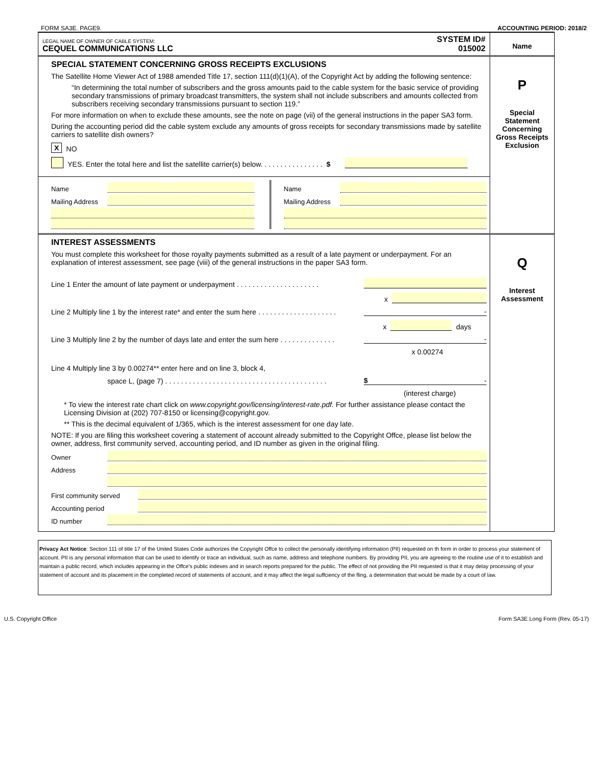FORM SA3E. PAGE9. ACCOUNTING PERIOD: 2018/2
LEGAL NAME OF OWNER OF CABLE SYSTEM:
CEQUEL COMMUNICATIONS LLC
SYSTEM ID#
015002
Name
SPECIAL STATEMENT CONCERNING GROSS RECEIPTS EXCLUSIONS
The Satellite Home Viewer Act of 1988 amended Title 17, section 111(d)(1)(A), of the Copyright Act by adding the following sentence:
“In determining the total number of subscribers and the gross amounts paid to the cable system for the basic service of providing secondary transmissions of primary broadcast transmitters, the system shall not include subscribers and amounts collected from subscribers receiving secondary transmissions pursuant to section 119.”
For more information on when to exclude these amounts, see the note on page (vii) of the general instructions in the paper SA3 form.
During the accounting period did the cable system exclude any amounts of gross receipts for secondary transmissions made by satellite carriers to satellite dish owners?
X NO
YES. Enter the total here and list the satellite carrier(s) below. . . . . . . . . . . . . . . . $
P
Special
Statement
Concerning
Gross Receipts
Exclusion
Name
Mailing Address
Name
Mailing Address
INTEREST ASSESSMENTS
You must complete this worksheet for those royalty payments submitted as a result of a late payment or underpayment. For an explanation of interest assessment, see page (viii) of the general instructions in the paper SA3 form.
Line 1 Enter the amount of late payment or underpayment . . . . . . . . . . . . . . . . . . . . .
x
Line 2 Multiply line 1 by the interest rate* and enter the sum here . . . . . . . . . . . . . . . . . . . . -
x days
Line 3 Multiply line 2 by the number of days late and enter the sum here . . . . . . . . . . . . . . -
x 0.00274
Line 4 Multiply line 3 by 0.00274** enter here and on line 3, block 4,
space L, (page 7) . . . . . . . . . . . . . . . . . . . . . . . . . . . . . . . . . . . . . . . . . $ -
(interest charge)
* To view the interest rate chart click on www.copyright.gov/licensing/interest-rate.pdf. For further assistance please contact the Licensing Division at (202) 707-8150 or licensing@copyright.gov.
** This is the decimal equivalent of 1/365, which is the interest assessment for one day late.
NOTE: If you are filing this worksheet covering a statement of account already submitted to the Copyright Offce, please list below the owner, address, first community served, accounting period, and ID number as given in the original filing.
Owner
Address
First community served
Accounting period
ID number
Q
Interest
Assessment
Privacy Act Notice: Section 111 of title 17 of the United States Code authorizes the Copyright Offce to collect the personally identifying information (PII) requested on th form in order to process your statement of account. PII is any personal information that can be used to identify or trace an individual, such as name, address and telephone numbers. By providing PII, you are agreeing to the routine use of it to establish and maintain a public record, which includes appearing in the Offce's public indexes and in search reports prepared for the public. The effect of not providing the PII requested is that it may delay processing of your statement of account and its placement in the completed record of statements of account, and it may affect the legal suffciency of the fling, a determination that would be made by a court of law.
U.S. Copyright Office Form SA3E Long Form (Rev. 05-17)